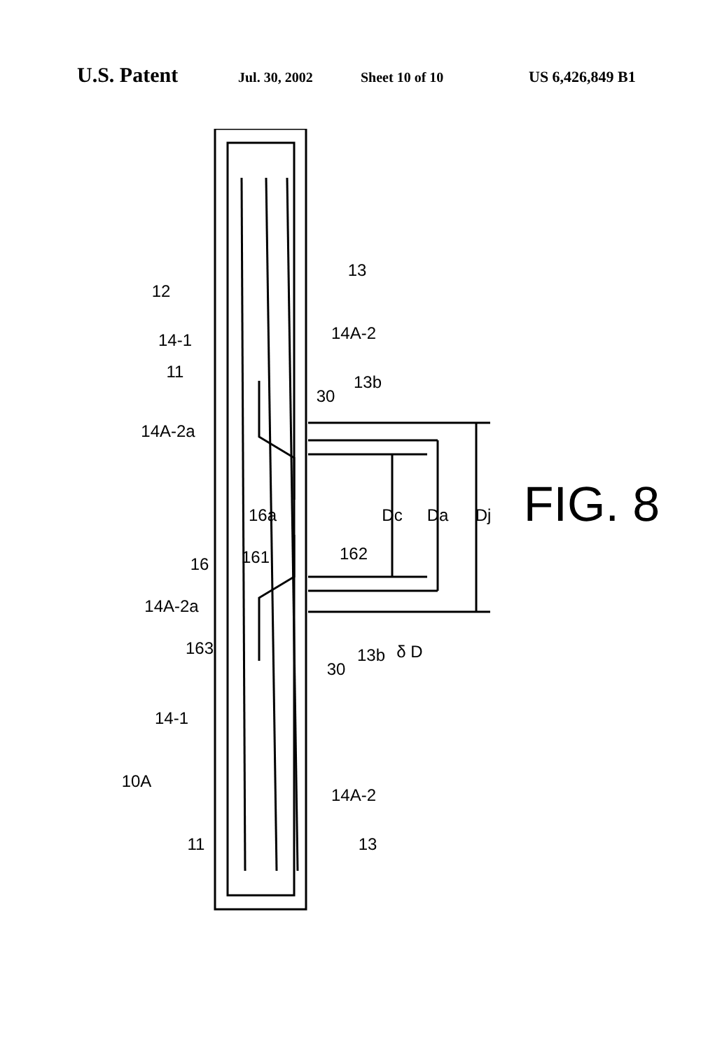U.S. Patent Jul. 30, 2002 Sheet 10 of 10 US 6,426,849 B1
12
14-1
11
13
14A-2
30
13b
14A-2a
16a
16
14A-2a
161
162
163
30
13b
δ D
14-1
14A-2
10A
11
13
Dc
Da
Dj
FIG. 8